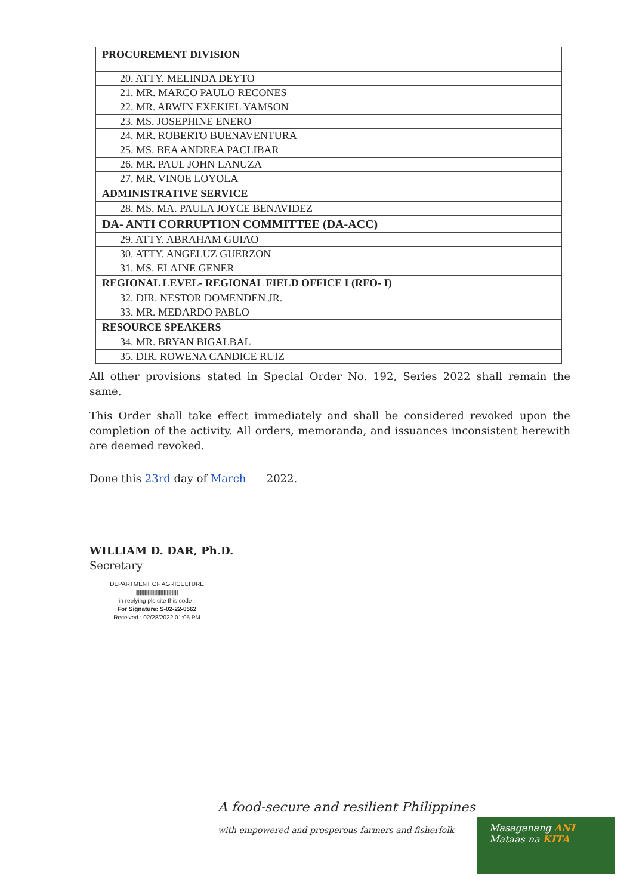| PROCUREMENT DIVISION |
| --- |
| 20. ATTY. MELINDA DEYTO |
| 21. MR. MARCO PAULO RECONES |
| 22. MR. ARWIN EXEKIEL YAMSON |
| 23. MS. JOSEPHINE ENERO |
| 24. MR. ROBERTO BUENAVENTURA |
| 25. MS. BEA ANDREA PACLIBAR |
| 26. MR. PAUL JOHN LANUZA |
| 27. MR. VINOE LOYOLA |
| ADMINISTRATIVE SERVICE |
| 28. MS. MA. PAULA JOYCE BENAVIDEZ |
| DA- ANTI CORRUPTION COMMITTEE (DA-ACC) |
| 29. ATTY. ABRAHAM GUIAO |
| 30. ATTY. ANGELUZ GUERZON |
| 31. MS. ELAINE GENER |
| REGIONAL LEVEL- REGIONAL FIELD OFFICE I (RFO- I) |
| 32. DIR. NESTOR DOMENDEN JR. |
| 33. MR. MEDARDO PABLO |
| RESOURCE SPEAKERS |
| 34. MR. BRYAN BIGALBAL |
| 35. DIR. ROWENA CANDICE RUIZ |
All other provisions stated in Special Order No. 192, Series 2022 shall remain the same.
This Order shall take effect immediately and shall be considered revoked upon the completion of the activity. All orders, memoranda, and issuances inconsistent herewith are deemed revoked.
Done this 23rd day of March 2022.
WILLIAM D. DAR, Ph.D.
Secretary
DEPARTMENT OF AGRICULTURE
||||||||||||||||||||||||||||||||||||||||||||
in replying pls cite this code :
For Signature: S-02-22-0562
Received : 02/28/2022 01:05 PM
A food-secure and resilient Philippines
with empowered and prosperous farmers and fisherfolk
Masaganang ANI
Mataas na KITA